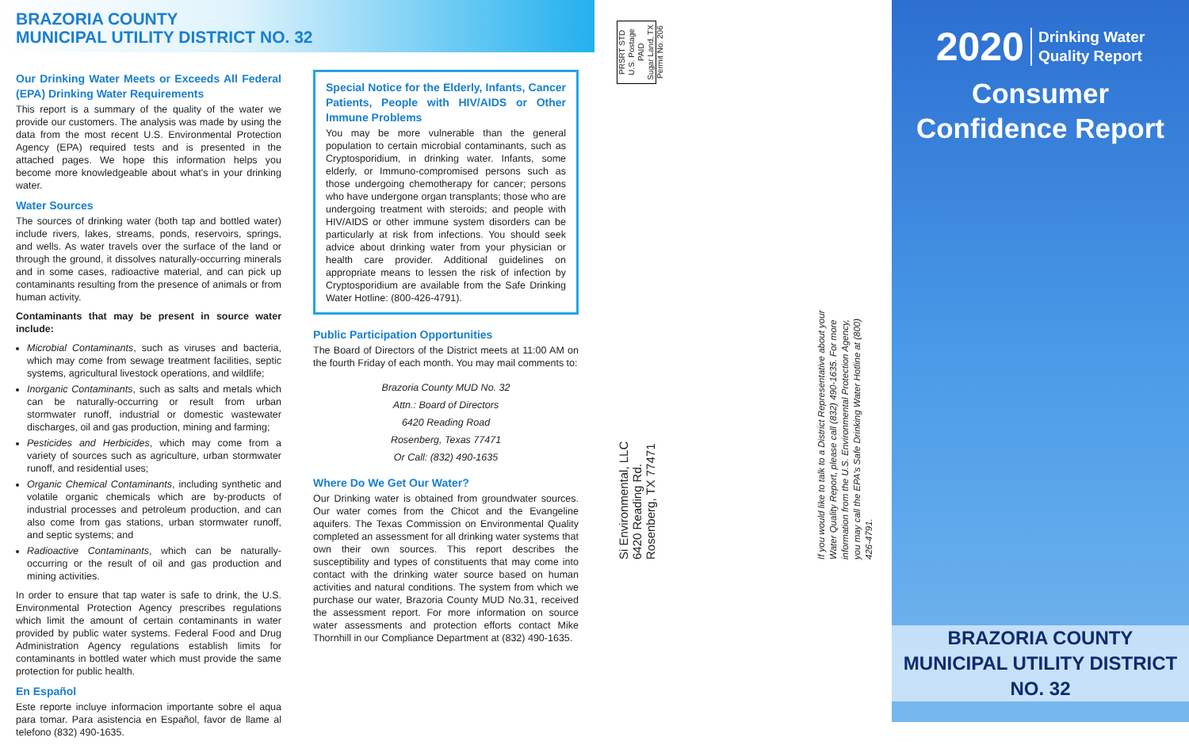BRAZORIA COUNTY
MUNICIPAL UTILITY DISTRICT NO. 32
Our Drinking Water Meets or Exceeds All Federal (EPA) Drinking Water Requirements
This report is a summary of the quality of the water we provide our customers. The analysis was made by using the data from the most recent U.S. Environmental Protection Agency (EPA) required tests and is presented in the attached pages. We hope this information helps you become more knowledgeable about what's in your drinking water.
Water Sources
The sources of drinking water (both tap and bottled water) include rivers, lakes, streams, ponds, reservoirs, springs, and wells. As water travels over the surface of the land or through the ground, it dissolves naturally-occurring minerals and in some cases, radioactive material, and can pick up contaminants resulting from the presence of animals or from human activity.
Contaminants that may be present in source water include:
Microbial Contaminants, such as viruses and bacteria, which may come from sewage treatment facilities, septic systems, agricultural livestock operations, and wildlife;
Inorganic Contaminants, such as salts and metals which can be naturally-occurring or result from urban stormwater runoff, industrial or domestic wastewater discharges, oil and gas production, mining and farming;
Pesticides and Herbicides, which may come from a variety of sources such as agriculture, urban stormwater runoff, and residential uses;
Organic Chemical Contaminants, including synthetic and volatile organic chemicals which are by-products of industrial processes and petroleum production, and can also come from gas stations, urban stormwater runoff, and septic systems; and
Radioactive Contaminants, which can be naturally-occurring or the result of oil and gas production and mining activities.
In order to ensure that tap water is safe to drink, the U.S. Environmental Protection Agency prescribes regulations which limit the amount of certain contaminants in water provided by public water systems. Federal Food and Drug Administration Agency regulations establish limits for contaminants in bottled water which must provide the same protection for public health.
En Español
Este reporte incluye informacion importante sobre el aqua para tomar. Para asistencia en Español, favor de llame al telefono (832) 490-1635.
Special Notice for the Elderly, Infants, Cancer Patients, People with HIV/AIDS or Other Immune Problems
You may be more vulnerable than the general population to certain microbial contaminants, such as Cryptosporidium, in drinking water. Infants, some elderly, or Immuno-compromised persons such as those undergoing chemotherapy for cancer; persons who have undergone organ transplants; those who are undergoing treatment with steroids; and people with HIV/AIDS or other immune system disorders can be particularly at risk from infections. You should seek advice about drinking water from your physician or health care provider. Additional guidelines on appropriate means to lessen the risk of infection by Cryptosporidium are available from the Safe Drinking Water Hotline: (800-426-4791).
Public Participation Opportunities
The Board of Directors of the District meets at 11:00 AM on the fourth Friday of each month. You may mail comments to:
Brazoria County MUD No. 32
Attn.: Board of Directors
6420 Reading Road
Rosenberg, Texas 77471
Or Call: (832) 490-1635
Where Do We Get Our Water?
Our Drinking water is obtained from groundwater sources. Our water comes from the Chicot and the Evangeline aquifers. The Texas Commission on Environmental Quality completed an assessment for all drinking water systems that own their own sources. This report describes the susceptibility and types of constituents that may come into contact with the drinking water source based on human activities and natural conditions. The system from which we purchase our water, Brazoria County MUD No.31, received the assessment report. For more information on source water assessments and protection efforts contact Mike Thornhill in our Compliance Department at (832) 490-1635.
PRSRT STD
U.S. Postage
PAID
Sugar Land, TX
Permit No. 206
Si Environmental, LLC
6420 Reading Rd.
Rosenberg, TX 77471
If you would like to talk to a District Representative about your Water Quality Report, please call (832) 490-1635. For more information from the U.S. Environmental Protection Agency, you may call the EPA's Safe Drinking Water Hotline at (800) 426-4791.
2020 Drinking Water
Quality Report
Consumer
Confidence Report
BRAZORIA COUNTY
MUNICIPAL UTILITY DISTRICT
NO. 32